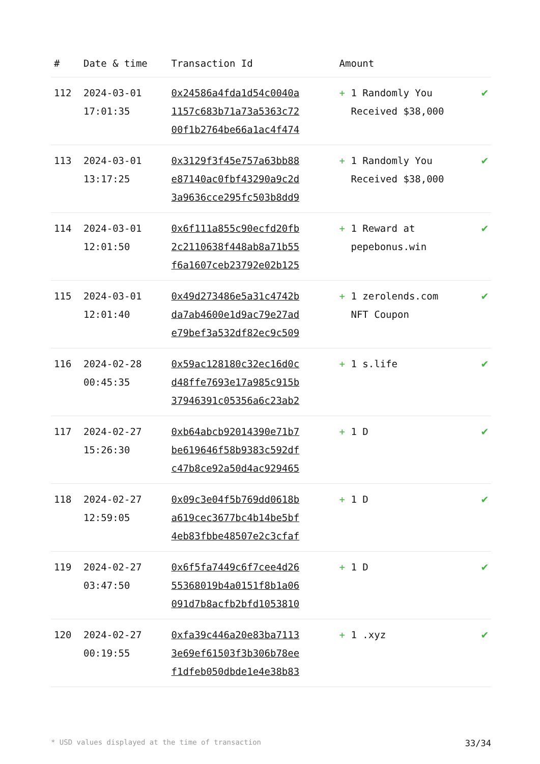| # | Date & time | Transaction Id | Amount | |
| --- | --- | --- | --- | --- |
| 112 | 2024-03-01 17:01:35 | 0x24586a4fda1d54c0040a 1157c683b71a73a5363c72 00f1b2764be66a1ac4f474 | + 1 Randomly You Received $38,000 | ✔ |
| 113 | 2024-03-01 13:17:25 | 0x3129f3f45e757a63bb88 e87140ac0fbf43290a9c2d 3a9636cce295fc503b8dd9 | + 1 Randomly You Received $38,000 | ✔ |
| 114 | 2024-03-01 12:01:50 | 0x6f111a855c90ecfd20fb 2c2110638f448ab8a71b55 f6a1607ceb23792e02b125 | + 1 Reward at pepebonus.win | ✔ |
| 115 | 2024-03-01 12:01:40 | 0x49d273486e5a31c4742b da7ab4600e1d9ac79e27ad e79bef3a532df82ec9c509 | + 1 zerolends.com NFT Coupon | ✔ |
| 116 | 2024-02-28 00:45:35 | 0x59ac128180c32ec16d0c d48ffe7693e17a985c915b 37946391c05356a6c23ab2 | + 1 s.life | ✔ |
| 117 | 2024-02-27 15:26:30 | 0xb64abcb92014390e71b7 be619646f58b9383c592df c47b8ce92a50d4ac929465 | + 1 D | ✔ |
| 118 | 2024-02-27 12:59:05 | 0x09c3e04f5b769dd0618b a619cec3677bc4b14be5bf 4eb83fbbe48507e2c3cfaf | + 1 D | ✔ |
| 119 | 2024-02-27 03:47:50 | 0x6f5fa7449c6f7cee4d26 55368019b4a0151f8b1a06 091d7b8acfb2bfd1053810 | + 1 D | ✔ |
| 120 | 2024-02-27 00:19:55 | 0xfa39c446a20e83ba7113 3e69ef61503f3b306b78ee f1dfeb050dbde1e4e38b83 | + 1 .xyz | ✔ |
* USD values displayed at the time of transaction 33/34